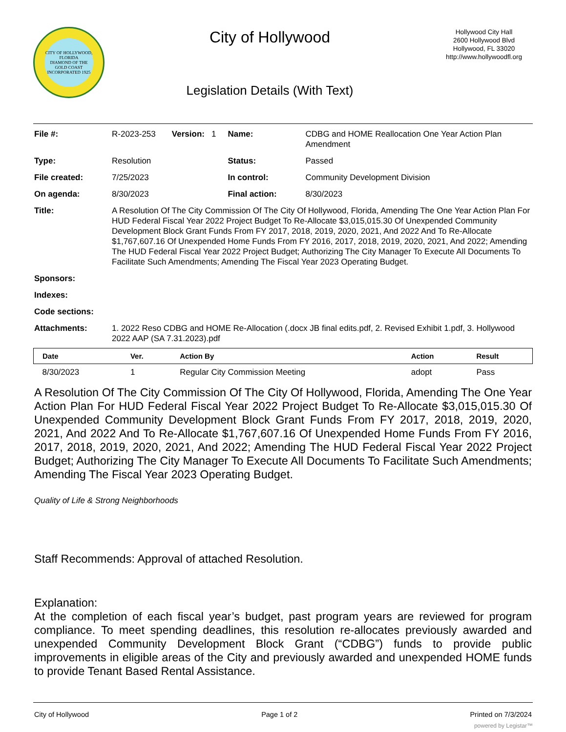CITY OF HOLLYWOOD, FLORIDA
DIAMOND OF THE GOLD COAST
INCORPORATED 1925
City of Hollywood
Legislation Details (With Text)
Hollywood City Hall
2600 Hollywood Blvd
Hollywood, FL 33020
http://www.hollywoodfl.org
| File #: | R-2023-253 Version: 1 | Name: | CDBG and HOME Reallocation One Year Action Plan Amendment |
| Type: | Resolution | Status: | Passed |
| File created: | 7/25/2023 | In control: | Community Development Division |
| On agenda: | 8/30/2023 | Final action: | 8/30/2023 |
| Title: | A Resolution Of The City Commission Of The City Of Hollywood, Florida, Amending The One Year Action Plan For HUD Federal Fiscal Year 2022 Project Budget To Re-Allocate $3,015,015.30 Of Unexpended Community Development Block Grant Funds From FY 2017, 2018, 2019, 2020, 2021, And 2022 And To Re-Allocate $1,767,607.16 Of Unexpended Home Funds From FY 2016, 2017, 2018, 2019, 2020, 2021, And 2022; Amending The HUD Federal Fiscal Year 2022 Project Budget; Authorizing The City Manager To Execute All Documents To Facilitate Such Amendments; Amending The Fiscal Year 2023 Operating Budget. | | |
| Sponsors: | | | |
| Indexes: | | | |
| Code sections: | | | |
| Attachments: | 1. 2022 Reso CDBG and HOME Re-Allocation (.docx JB final edits.pdf, 2. Revised Exhibit 1.pdf, 3. Hollywood 2022 AAP (SA 7.31.2023).pdf | | |
| Date | Ver. | Action By | Action | Result |
| --- | --- | --- | --- | --- |
| 8/30/2023 | 1 | Regular City Commission Meeting | adopt | Pass |
A Resolution Of The City Commission Of The City Of Hollywood, Florida, Amending The One Year Action Plan For HUD Federal Fiscal Year 2022 Project Budget To Re-Allocate $3,015,015.30 Of Unexpended Community Development Block Grant Funds From FY 2017, 2018, 2019, 2020, 2021, And 2022 And To Re-Allocate $1,767,607.16 Of Unexpended Home Funds From FY 2016, 2017, 2018, 2019, 2020, 2021, And 2022; Amending The HUD Federal Fiscal Year 2022 Project Budget; Authorizing The City Manager To Execute All Documents To Facilitate Such Amendments; Amending The Fiscal Year 2023 Operating Budget.
Quality of Life & Strong Neighborhoods
Staff Recommends: Approval of attached Resolution.
Explanation:
At the completion of each fiscal year’s budget, past program years are reviewed for program compliance. To meet spending deadlines, this resolution re-allocates previously awarded and unexpended Community Development Block Grant (“CDBG”) funds to provide public improvements in eligible areas of the City and previously awarded and unexpended HOME funds to provide Tenant Based Rental Assistance.
City of Hollywood Page 1 of 2 Printed on 7/3/2024
powered by Legistar™